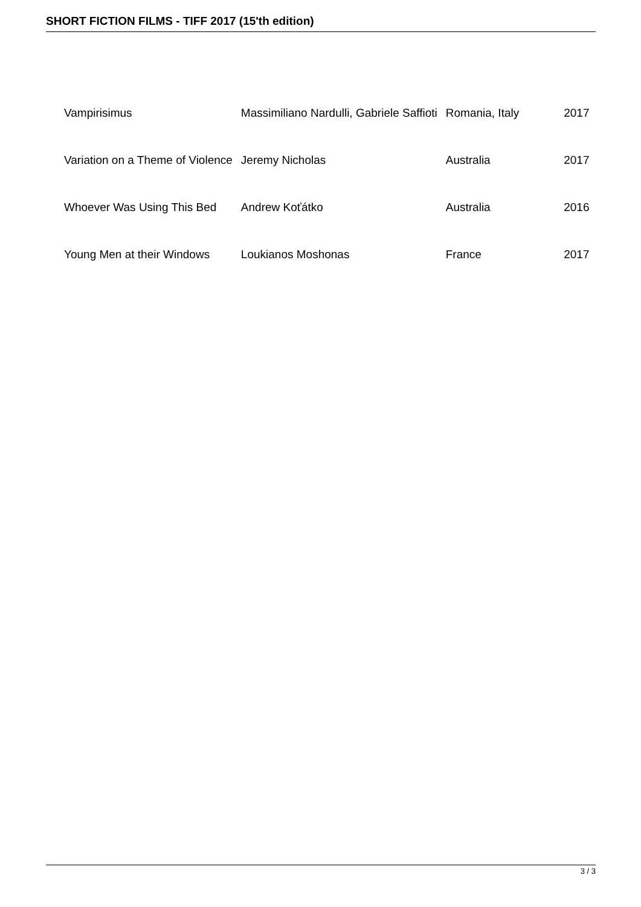SHORT FICTION FILMS - TIFF 2017 (15'th edition)
| Vampirisimus | Massimiliano Nardulli, Gabriele Saffioti | Romania, Italy | 2017 |
| Variation on a Theme of Violence | Jeremy Nicholas | Australia | 2017 |
| Whoever Was Using This Bed | Andrew Koťátko | Australia | 2016 |
| Young Men at their Windows | Loukianos Moshonas | France | 2017 |
3 / 3